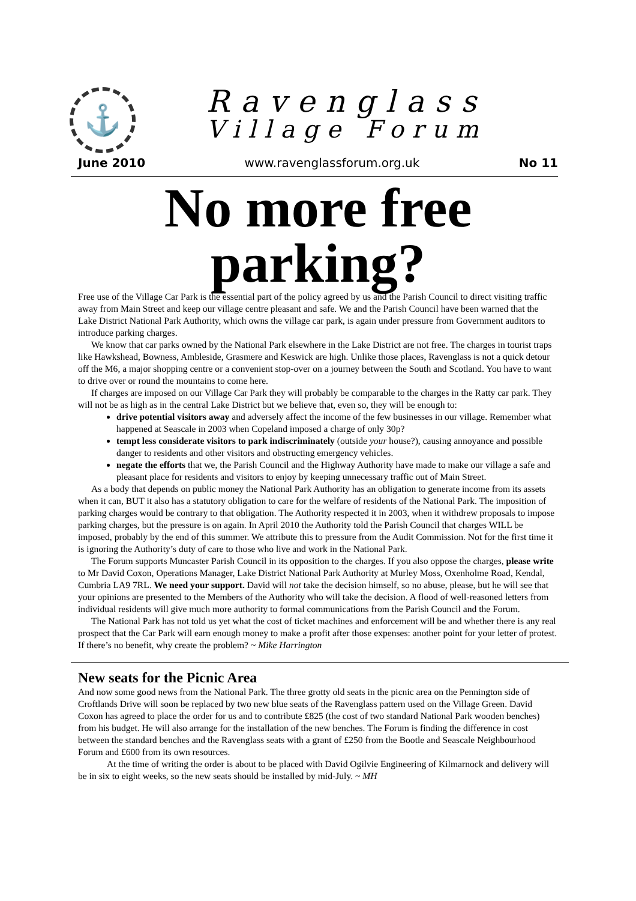⚓
Ravenglass
Village Forum
June 2010 www.ravenglassforum.org.uk No 11
No more free parking?
Free use of the Village Car Park is the essential part of the policy agreed by us and the Parish Council to direct visiting traffic away from Main Street and keep our village centre pleasant and safe. We and the Parish Council have been warned that the Lake District National Park Authority, which owns the village car park, is again under pressure from Government auditors to introduce parking charges.
We know that car parks owned by the National Park elsewhere in the Lake District are not free. The charges in tourist traps like Hawkshead, Bowness, Ambleside, Grasmere and Keswick are high. Unlike those places, Ravenglass is not a quick detour off the M6, a major shopping centre or a convenient stop-over on a journey between the South and Scotland. You have to want to drive over or round the mountains to come here.
If charges are imposed on our Village Car Park they will probably be comparable to the charges in the Ratty car park. They will not be as high as in the central Lake District but we believe that, even so, they will be enough to:
drive potential visitors away and adversely affect the income of the few businesses in our village. Remember what happened at Seascale in 2003 when Copeland imposed a charge of only 30p?
tempt less considerate visitors to park indiscriminately (outside your house?), causing annoyance and possible danger to residents and other visitors and obstructing emergency vehicles.
negate the efforts that we, the Parish Council and the Highway Authority have made to make our village a safe and pleasant place for residents and visitors to enjoy by keeping unnecessary traffic out of Main Street.
As a body that depends on public money the National Park Authority has an obligation to generate income from its assets when it can, BUT it also has a statutory obligation to care for the welfare of residents of the National Park. The imposition of parking charges would be contrary to that obligation. The Authority respected it in 2003, when it withdrew proposals to impose parking charges, but the pressure is on again. In April 2010 the Authority told the Parish Council that charges WILL be imposed, probably by the end of this summer. We attribute this to pressure from the Audit Commission. Not for the first time it is ignoring the Authority’s duty of care to those who live and work in the National Park.
The Forum supports Muncaster Parish Council in its opposition to the charges. If you also oppose the charges, please write to Mr David Coxon, Operations Manager, Lake District National Park Authority at Murley Moss, Oxenholme Road, Kendal, Cumbria LA9 7RL. We need your support. David will not take the decision himself, so no abuse, please, but he will see that your opinions are presented to the Members of the Authority who will take the decision. A flood of well-reasoned letters from individual residents will give much more authority to formal communications from the Parish Council and the Forum.
The National Park has not told us yet what the cost of ticket machines and enforcement will be and whether there is any real prospect that the Car Park will earn enough money to make a profit after those expenses: another point for your letter of protest. If there’s no benefit, why create the problem? ~ Mike Harrington
New seats for the Picnic Area
And now some good news from the National Park. The three grotty old seats in the picnic area on the Pennington side of Croftlands Drive will soon be replaced by two new blue seats of the Ravenglass pattern used on the Village Green. David Coxon has agreed to place the order for us and to contribute £825 (the cost of two standard National Park wooden benches) from his budget. He will also arrange for the installation of the new benches. The Forum is finding the difference in cost between the standard benches and the Ravenglass seats with a grant of £250 from the Bootle and Seascale Neighbourhood Forum and £600 from its own resources.
At the time of writing the order is about to be placed with David Ogilvie Engineering of Kilmarnock and delivery will be in six to eight weeks, so the new seats should be installed by mid-July. ~ MH